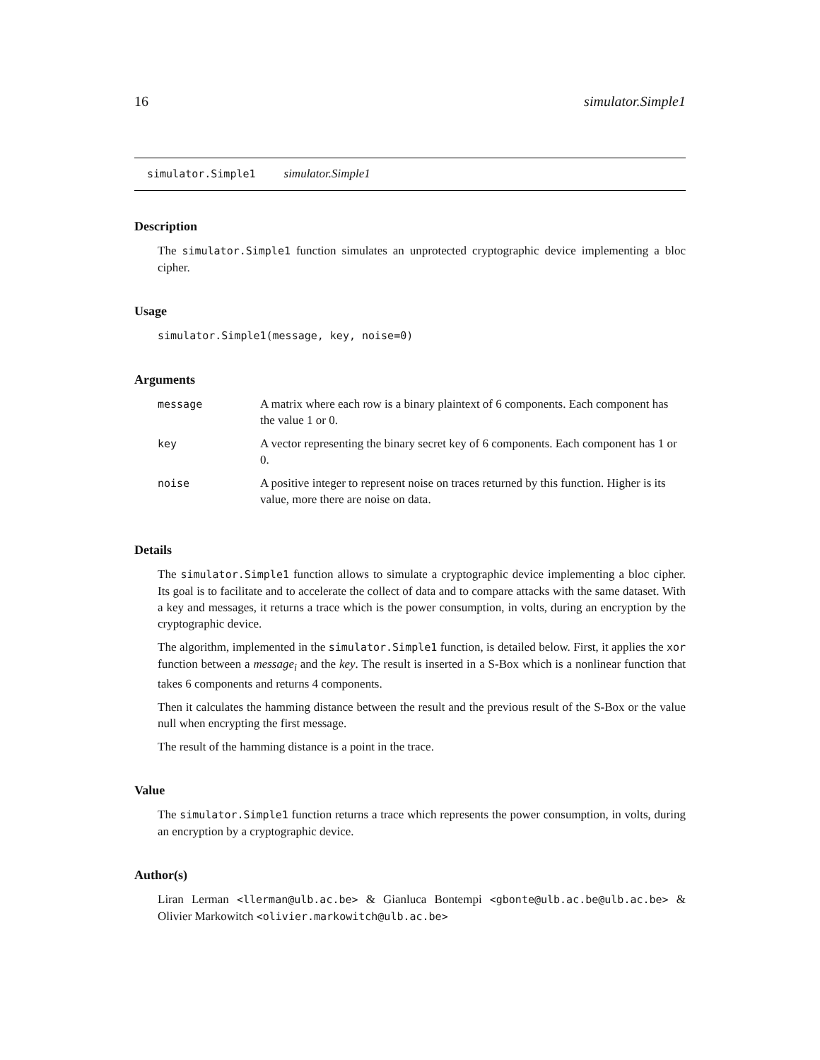16 simulator.Simple1
simulator.Simple1 simulator.Simple1
Description
The simulator.Simple1 function simulates an unprotected cryptographic device implementing a bloc cipher.
Usage
simulator.Simple1(message, key, noise=0)
Arguments
| message | A matrix where each row is a binary plaintext of 6 components. Each component has the value 1 or 0. |
| key | A vector representing the binary secret key of 6 components. Each component has 1 or 0. |
| noise | A positive integer to represent noise on traces returned by this function. Higher is its value, more there are noise on data. |
Details
The simulator.Simple1 function allows to simulate a cryptographic device implementing a bloc cipher. Its goal is to facilitate and to accelerate the collect of data and to compare attacks with the same dataset. With a key and messages, it returns a trace which is the power consumption, in volts, during an encryption by the cryptographic device.
The algorithm, implemented in the simulator.Simple1 function, is detailed below. First, it applies the xor function between a message<sub>i</sub> and the key. The result is inserted in a S-Box which is a nonlinear function that takes 6 components and returns 4 components.
Then it calculates the hamming distance between the result and the previous result of the S-Box or the value null when encrypting the first message.
The result of the hamming distance is a point in the trace.
Value
The simulator.Simple1 function returns a trace which represents the power consumption, in volts, during an encryption by a cryptographic device.
Author(s)
Liran Lerman <llerman@ulb.ac.be> & Gianluca Bontempi <gbonte@ulb.ac.be@ulb.ac.be> & Olivier Markowitch <olivier.markowitch@ulb.ac.be>